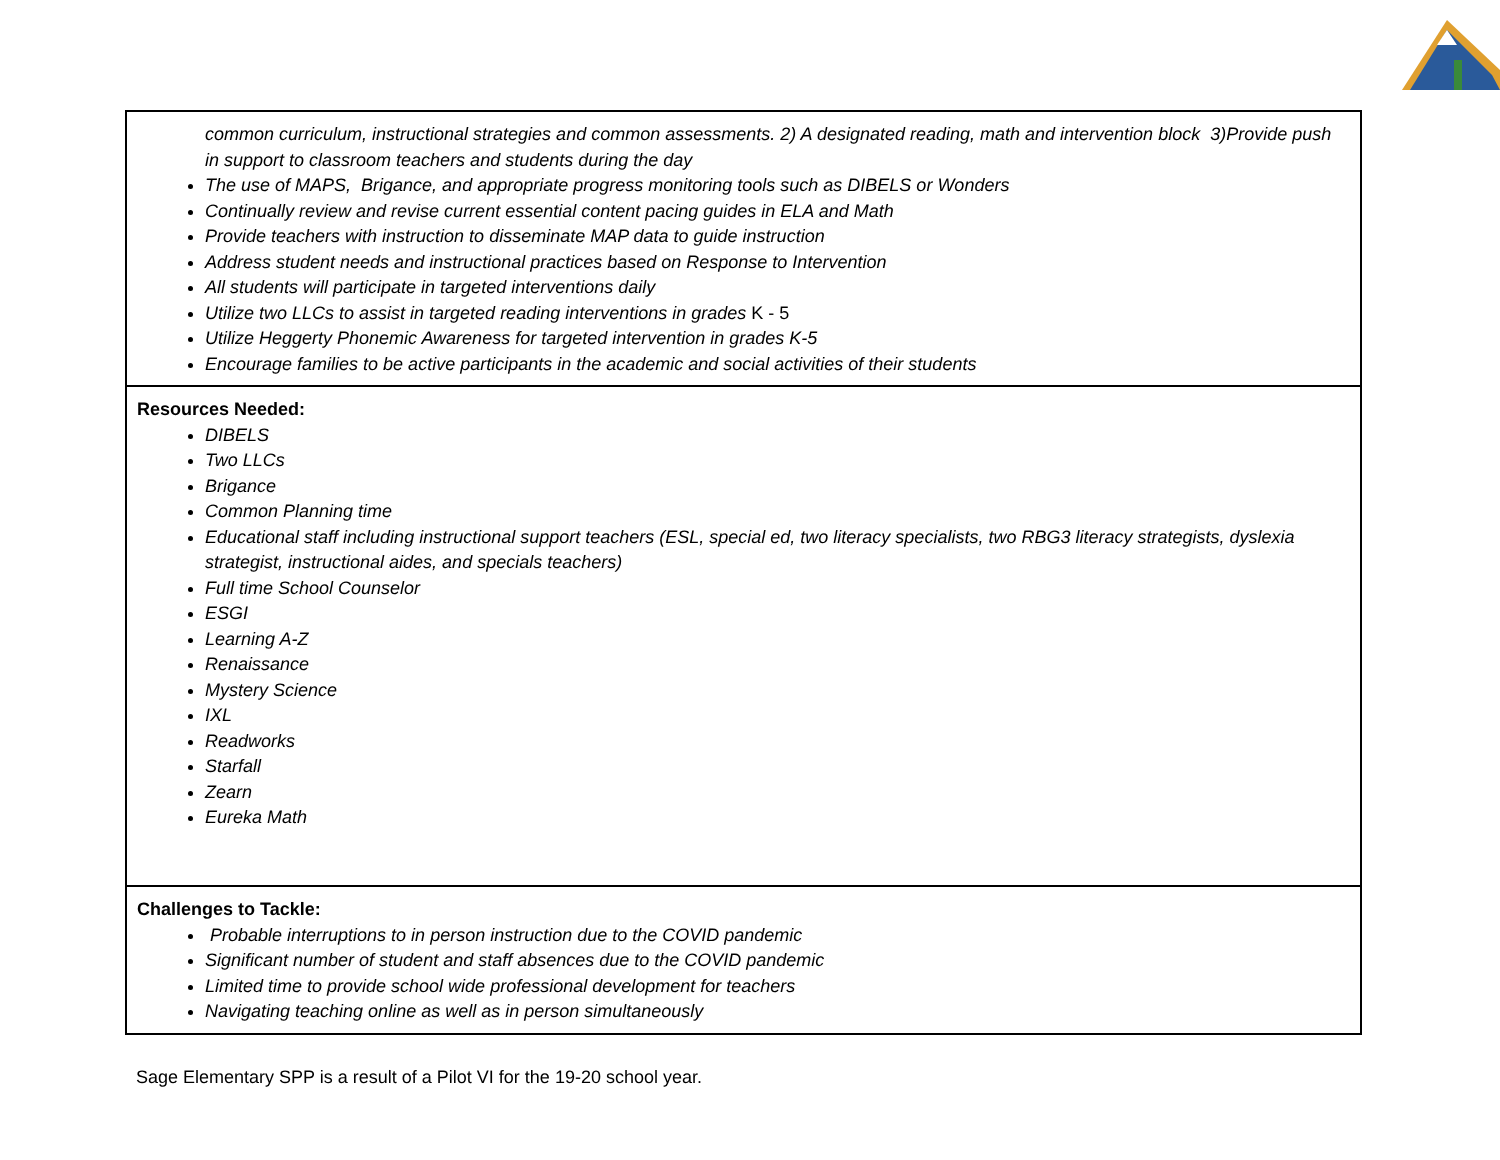| common curriculum, instructional strategies and common assessments. 2) A designated reading, math and intervention block 3)Provide push in support to classroom teachers and students during the day The use of MAPS, Brigance, and appropriate progress monitoring tools such as DIBELS or Wonders Continually review and revise current essential content pacing guides in ELA and Math Provide teachers with instruction to disseminate MAP data to guide instruction Address student needs and instructional practices based on Response to Intervention All students will participate in targeted interventions daily Utilize two LLCs to assist in targeted reading interventions in grades K - 5 Utilize Heggerty Phonemic Awareness for targeted intervention in grades K-5 Encourage families to be active participants in the academic and social activities of their students |
| Resources Needed: DIBELS Two LLCs Brigance Common Planning time Educational staff including instructional support teachers (ESL, special ed, two literacy specialists, two RBG3 literacy strategists, dyslexia strategist, instructional aides, and specials teachers) Full time School Counselor ESGI Learning A-Z Renaissance Mystery Science IXL Readworks Starfall Zearn Eureka Math |
| Challenges to Tackle: Probable interruptions to in person instruction due to the COVID pandemic Significant number of student and staff absences due to the COVID pandemic Limited time to provide school wide professional development for teachers Navigating teaching online as well as in person simultaneously |
Sage Elementary SPP is a result of a Pilot VI for the 19-20 school year.